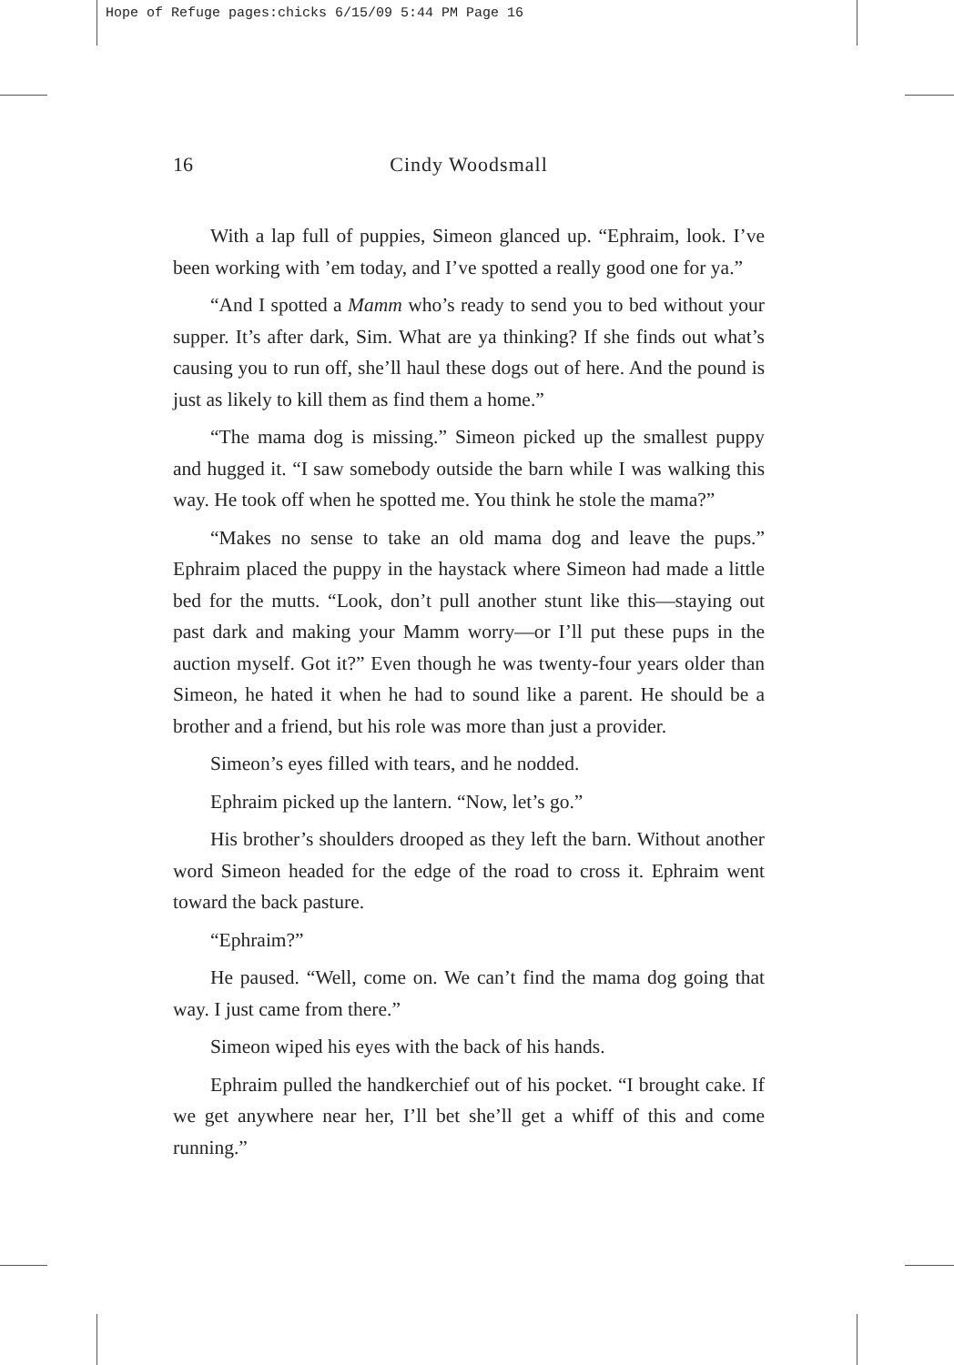Hope of Refuge pages:chicks 6/15/09 5:44 PM Page 16
16 Cindy Woodsmall
With a lap full of puppies, Simeon glanced up. “Ephraim, look. I’ve been working with ’em today, and I’ve spotted a really good one for ya.”
“And I spotted a Mamm who’s ready to send you to bed without your supper. It’s after dark, Sim. What are ya thinking? If she finds out what’s causing you to run off, she’ll haul these dogs out of here. And the pound is just as likely to kill them as find them a home.”
“The mama dog is missing.” Simeon picked up the smallest puppy and hugged it. “I saw somebody outside the barn while I was walking this way. He took off when he spotted me. You think he stole the mama?”
“Makes no sense to take an old mama dog and leave the pups.” Ephraim placed the puppy in the haystack where Simeon had made a little bed for the mutts. “Look, don’t pull another stunt like this—staying out past dark and making your Mamm worry—or I’ll put these pups in the auction myself. Got it?” Even though he was twenty-four years older than Simeon, he hated it when he had to sound like a parent. He should be a brother and a friend, but his role was more than just a provider.
Simeon’s eyes filled with tears, and he nodded.
Ephraim picked up the lantern. “Now, let’s go.”
His brother’s shoulders drooped as they left the barn. Without another word Simeon headed for the edge of the road to cross it. Ephraim went toward the back pasture.
“Ephraim?”
He paused. “Well, come on. We can’t find the mama dog going that way. I just came from there.”
Simeon wiped his eyes with the back of his hands.
Ephraim pulled the handkerchief out of his pocket. “I brought cake. If we get anywhere near her, I’ll bet she’ll get a whiff of this and come running.”